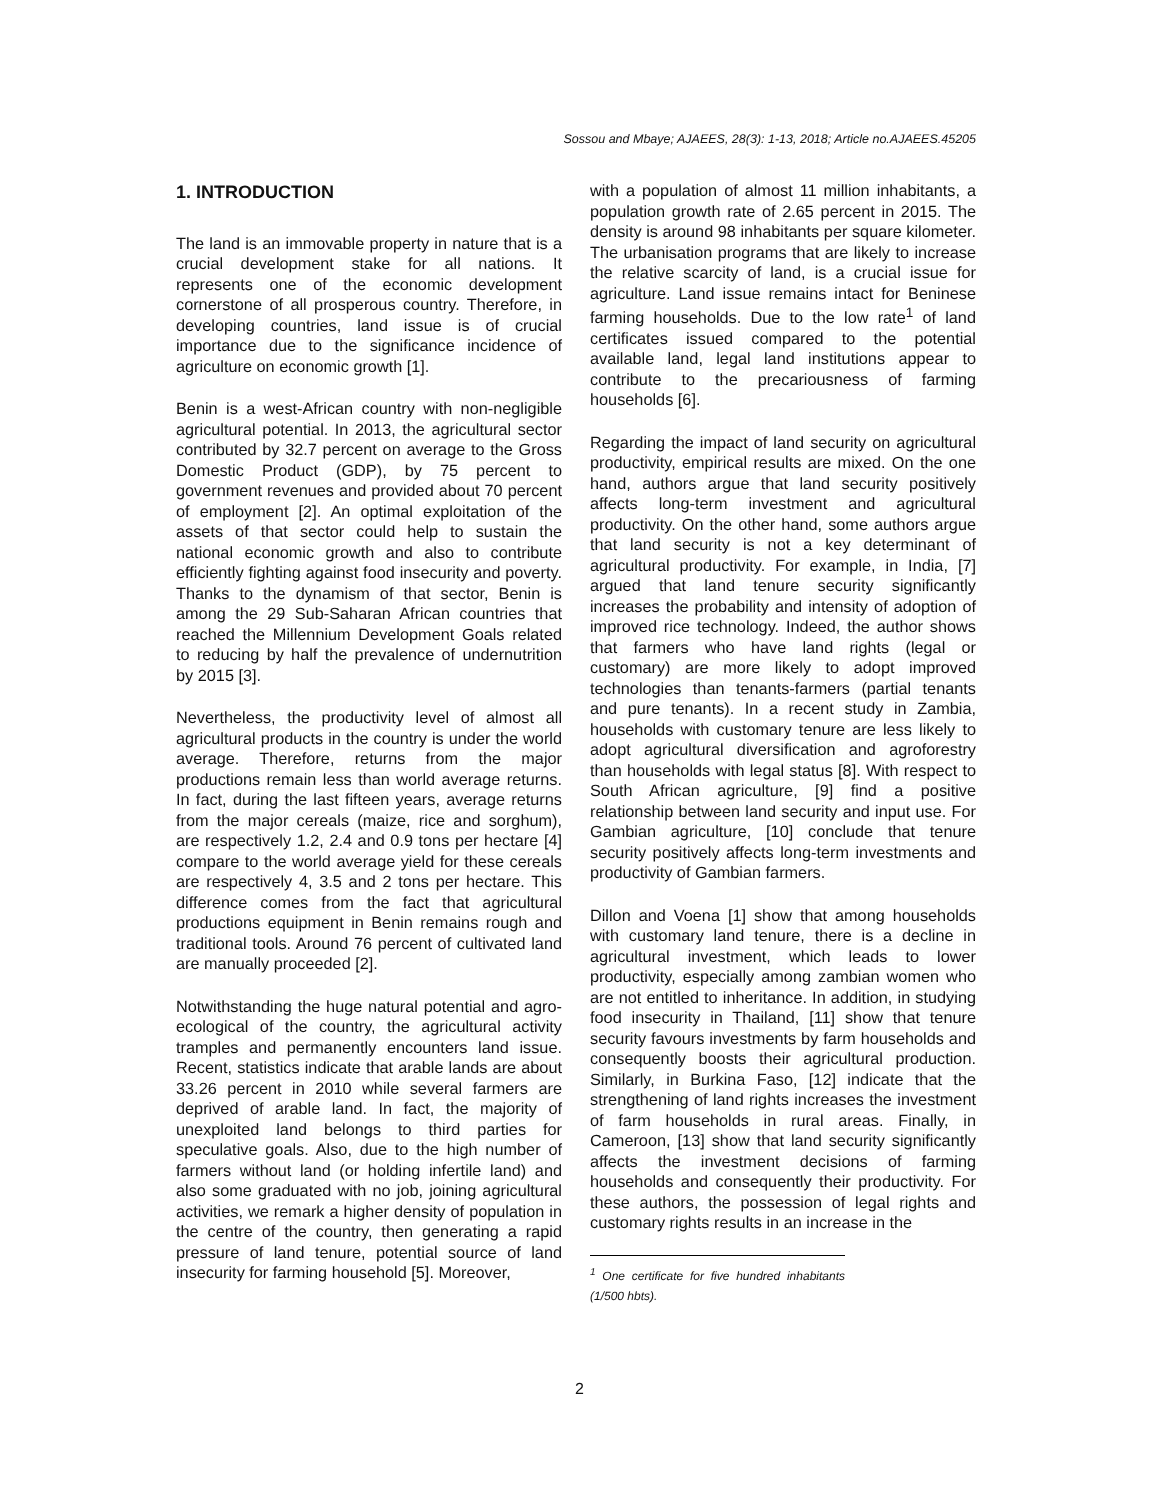Sossou and Mbaye; AJAEES, 28(3): 1-13, 2018; Article no.AJAEES.45205
1. INTRODUCTION
The land is an immovable property in nature that is a crucial development stake for all nations. It represents one of the economic development cornerstone of all prosperous country. Therefore, in developing countries, land issue is of crucial importance due to the significance incidence of agriculture on economic growth [1].
Benin is a west-African country with non-negligible agricultural potential. In 2013, the agricultural sector contributed by 32.7 percent on average to the Gross Domestic Product (GDP), by 75 percent to government revenues and provided about 70 percent of employment [2]. An optimal exploitation of the assets of that sector could help to sustain the national economic growth and also to contribute efficiently fighting against food insecurity and poverty. Thanks to the dynamism of that sector, Benin is among the 29 Sub-Saharan African countries that reached the Millennium Development Goals related to reducing by half the prevalence of undernutrition by 2015 [3].
Nevertheless, the productivity level of almost all agricultural products in the country is under the world average. Therefore, returns from the major productions remain less than world average returns. In fact, during the last fifteen years, average returns from the major cereals (maize, rice and sorghum), are respectively 1.2, 2.4 and 0.9 tons per hectare [4] compare to the world average yield for these cereals are respectively 4, 3.5 and 2 tons per hectare. This difference comes from the fact that agricultural productions equipment in Benin remains rough and traditional tools. Around 76 percent of cultivated land are manually proceeded [2].
Notwithstanding the huge natural potential and agro-ecological of the country, the agricultural activity tramples and permanently encounters land issue. Recent, statistics indicate that arable lands are about 33.26 percent in 2010 while several farmers are deprived of arable land. In fact, the majority of unexploited land belongs to third parties for speculative goals. Also, due to the high number of farmers without land (or holding infertile land) and also some graduated with no job, joining agricultural activities, we remark a higher density of population in the centre of the country, then generating a rapid pressure of land tenure, potential source of land insecurity for farming household [5]. Moreover,
with a population of almost 11 million inhabitants, a population growth rate of 2.65 percent in 2015. The density is around 98 inhabitants per square kilometer. The urbanisation programs that are likely to increase the relative scarcity of land, is a crucial issue for agriculture. Land issue remains intact for Beninese farming households. Due to the low rate<sup>1</sup> of land certificates issued compared to the potential available land, legal land institutions appear to contribute to the precariousness of farming households [6].
Regarding the impact of land security on agricultural productivity, empirical results are mixed. On the one hand, authors argue that land security positively affects long-term investment and agricultural productivity. On the other hand, some authors argue that land security is not a key determinant of agricultural productivity. For example, in India, [7] argued that land tenure security significantly increases the probability and intensity of adoption of improved rice technology. Indeed, the author shows that farmers who have land rights (legal or customary) are more likely to adopt improved technologies than tenants-farmers (partial tenants and pure tenants). In a recent study in Zambia, households with customary tenure are less likely to adopt agricultural diversification and agroforestry than households with legal status [8]. With respect to South African agriculture, [9] find a positive relationship between land security and input use. For Gambian agriculture, [10] conclude that tenure security positively affects long-term investments and productivity of Gambian farmers.
Dillon and Voena [1] show that among households with customary land tenure, there is a decline in agricultural investment, which leads to lower productivity, especially among zambian women who are not entitled to inheritance. In addition, in studying food insecurity in Thailand, [11] show that tenure security favours investments by farm households and consequently boosts their agricultural production. Similarly, in Burkina Faso, [12] indicate that the strengthening of land rights increases the investment of farm households in rural areas. Finally, in Cameroon, [13] show that land security significantly affects the investment decisions of farming households and consequently their productivity. For these authors, the possession of legal rights and customary rights results in an increase in the
<sup>1</sup> One certificate for five hundred inhabitants (1/500 hbts).
2